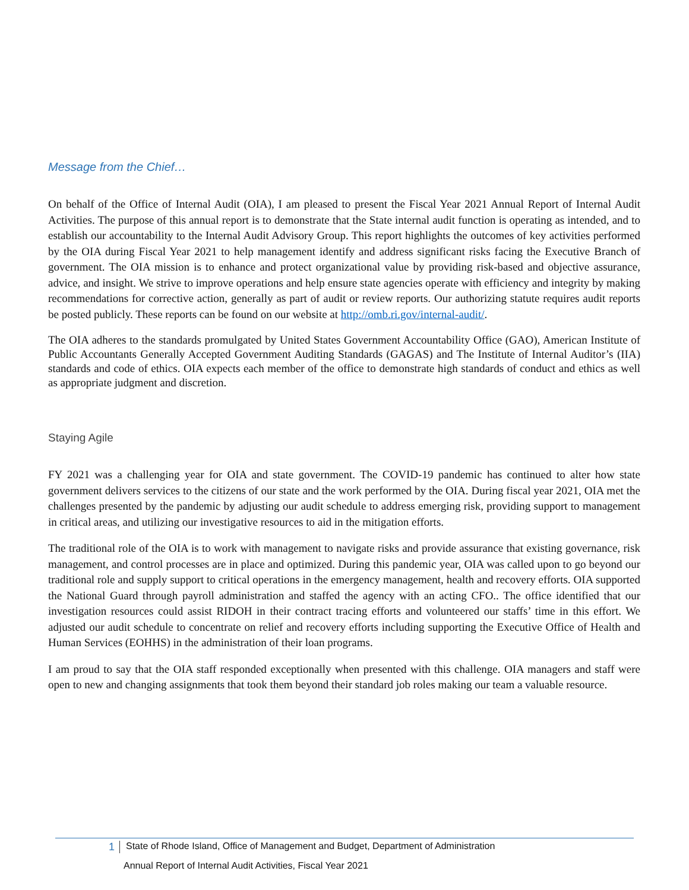Message from the Chief…
On behalf of the Office of Internal Audit (OIA), I am pleased to present the Fiscal Year 2021 Annual Report of Internal Audit Activities. The purpose of this annual report is to demonstrate that the State internal audit function is operating as intended, and to establish our accountability to the Internal Audit Advisory Group. This report highlights the outcomes of key activities performed by the OIA during Fiscal Year 2021 to help management identify and address significant risks facing the Executive Branch of government. The OIA mission is to enhance and protect organizational value by providing risk-based and objective assurance, advice, and insight. We strive to improve operations and help ensure state agencies operate with efficiency and integrity by making recommendations for corrective action, generally as part of audit or review reports. Our authorizing statute requires audit reports be posted publicly. These reports can be found on our website at http://omb.ri.gov/internal-audit/.
The OIA adheres to the standards promulgated by United States Government Accountability Office (GAO), American Institute of Public Accountants Generally Accepted Government Auditing Standards (GAGAS) and The Institute of Internal Auditor’s (IIA) standards and code of ethics. OIA expects each member of the office to demonstrate high standards of conduct and ethics as well as appropriate judgment and discretion.
Staying Agile
FY 2021 was a challenging year for OIA and state government. The COVID-19 pandemic has continued to alter how state government delivers services to the citizens of our state and the work performed by the OIA. During fiscal year 2021, OIA met the challenges presented by the pandemic by adjusting our audit schedule to address emerging risk, providing support to management in critical areas, and utilizing our investigative resources to aid in the mitigation efforts.
The traditional role of the OIA is to work with management to navigate risks and provide assurance that existing governance, risk management, and control processes are in place and optimized. During this pandemic year, OIA was called upon to go beyond our traditional role and supply support to critical operations in the emergency management, health and recovery efforts. OIA supported the National Guard through payroll administration and staffed the agency with an acting CFO.. The office identified that our investigation resources could assist RIDOH in their contract tracing efforts and volunteered our staffs’ time in this effort. We adjusted our audit schedule to concentrate on relief and recovery efforts including supporting the Executive Office of Health and Human Services (EOHHS) in the administration of their loan programs.
I am proud to say that the OIA staff responded exceptionally when presented with this challenge. OIA managers and staff were open to new and changing assignments that took them beyond their standard job roles making our team a valuable resource.
1 State of Rhode Island, Office of Management and Budget, Department of Administration
Annual Report of Internal Audit Activities, Fiscal Year 2021